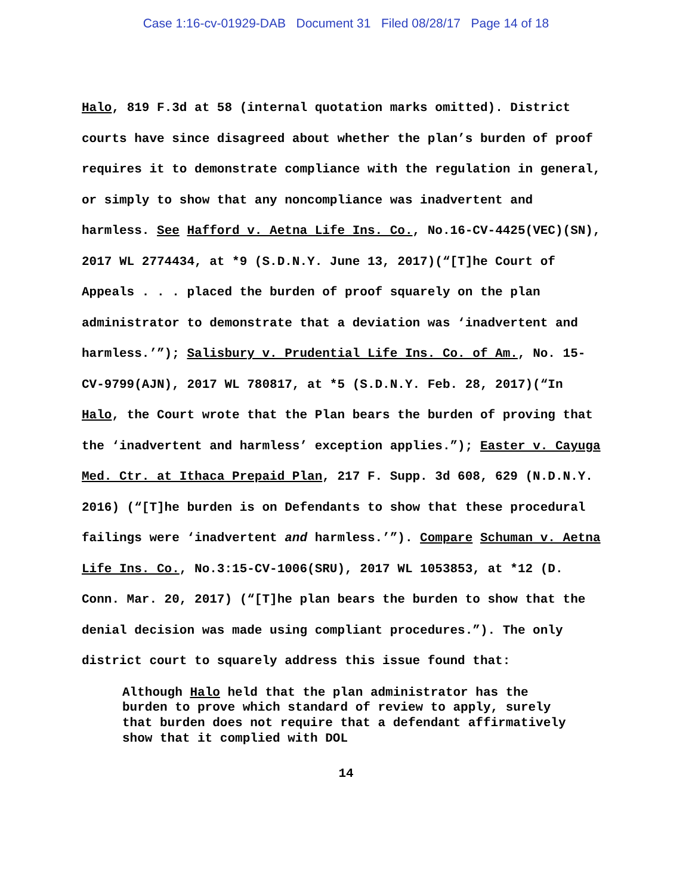Case 1:16-cv-01929-DAB Document 31 Filed 08/28/17 Page 14 of 18
Halo, 819 F.3d at 58 (internal quotation marks omitted). District courts have since disagreed about whether the plan’s burden of proof requires it to demonstrate compliance with the regulation in general, or simply to show that any noncompliance was inadvertent and harmless. See Hafford v. Aetna Life Ins. Co., No.16-CV-4425(VEC)(SN), 2017 WL 2774434, at *9 (S.D.N.Y. June 13, 2017)(“[T]he Court of Appeals . . . placed the burden of proof squarely on the plan administrator to demonstrate that a deviation was ‘inadvertent and harmless.’”); Salisbury v. Prudential Life Ins. Co. of Am., No. 15-CV-9799(AJN), 2017 WL 780817, at *5 (S.D.N.Y. Feb. 28, 2017)(“In Halo, the Court wrote that the Plan bears the burden of proving that the ‘inadvertent and harmless’ exception applies.”); Easter v. Cayuga Med. Ctr. at Ithaca Prepaid Plan, 217 F. Supp. 3d 608, 629 (N.D.N.Y. 2016) (“[T]he burden is on Defendants to show that these procedural failings were ‘inadvertent and harmless.’”). Compare Schuman v. Aetna Life Ins. Co., No.3:15-CV-1006(SRU), 2017 WL 1053853, at *12 (D. Conn. Mar. 20, 2017) (“[T]he plan bears the burden to show that the denial decision was made using compliant procedures.”). The only district court to squarely address this issue found that:
Although Halo held that the plan administrator has the burden to prove which standard of review to apply, surely that burden does not require that a defendant affirmatively show that it complied with DOL
14